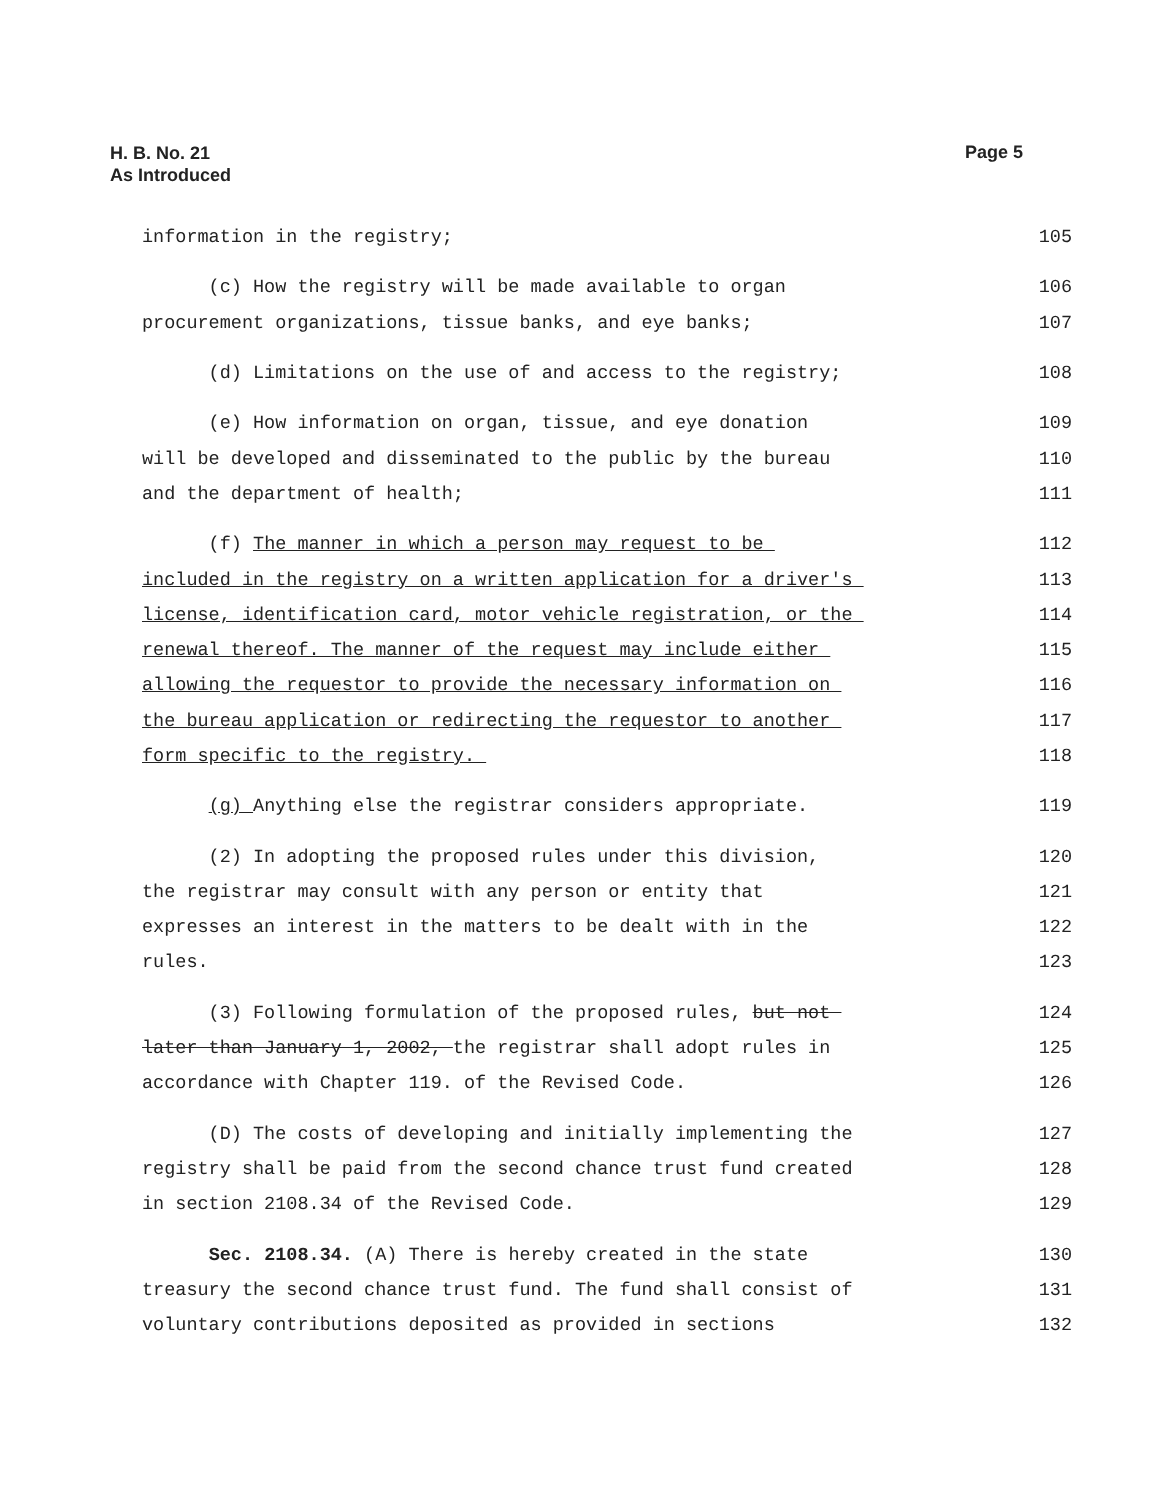H. B. No. 21
As Introduced
Page 5
information in the registry; 105
(c) How the registry will be made available to organ 106
procurement organizations, tissue banks, and eye banks; 107
(d) Limitations on the use of and access to the registry; 108
(e) How information on organ, tissue, and eye donation 109
will be developed and disseminated to the public by the bureau 110
and the department of health; 111
(f) The manner in which a person may request to be 112
included in the registry on a written application for a driver's 113
license, identification card, motor vehicle registration, or the 114
renewal thereof. The manner of the request may include either 115
allowing the requestor to provide the necessary information on 116
the bureau application or redirecting the requestor to another 117
form specific to the registry. 118
(g) Anything else the registrar considers appropriate. 119
(2) In adopting the proposed rules under this division, 120
the registrar may consult with any person or entity that 121
expresses an interest in the matters to be dealt with in the 122
rules. 123
(3) Following formulation of the proposed rules, but not 124
later than January 1, 2002, the registrar shall adopt rules in 125
accordance with Chapter 119. of the Revised Code. 126
(D) The costs of developing and initially implementing the 127
registry shall be paid from the second chance trust fund created 128
in section 2108.34 of the Revised Code. 129
Sec. 2108.34. (A) There is hereby created in the state 130
treasury the second chance trust fund. The fund shall consist of 131
voluntary contributions deposited as provided in sections 132